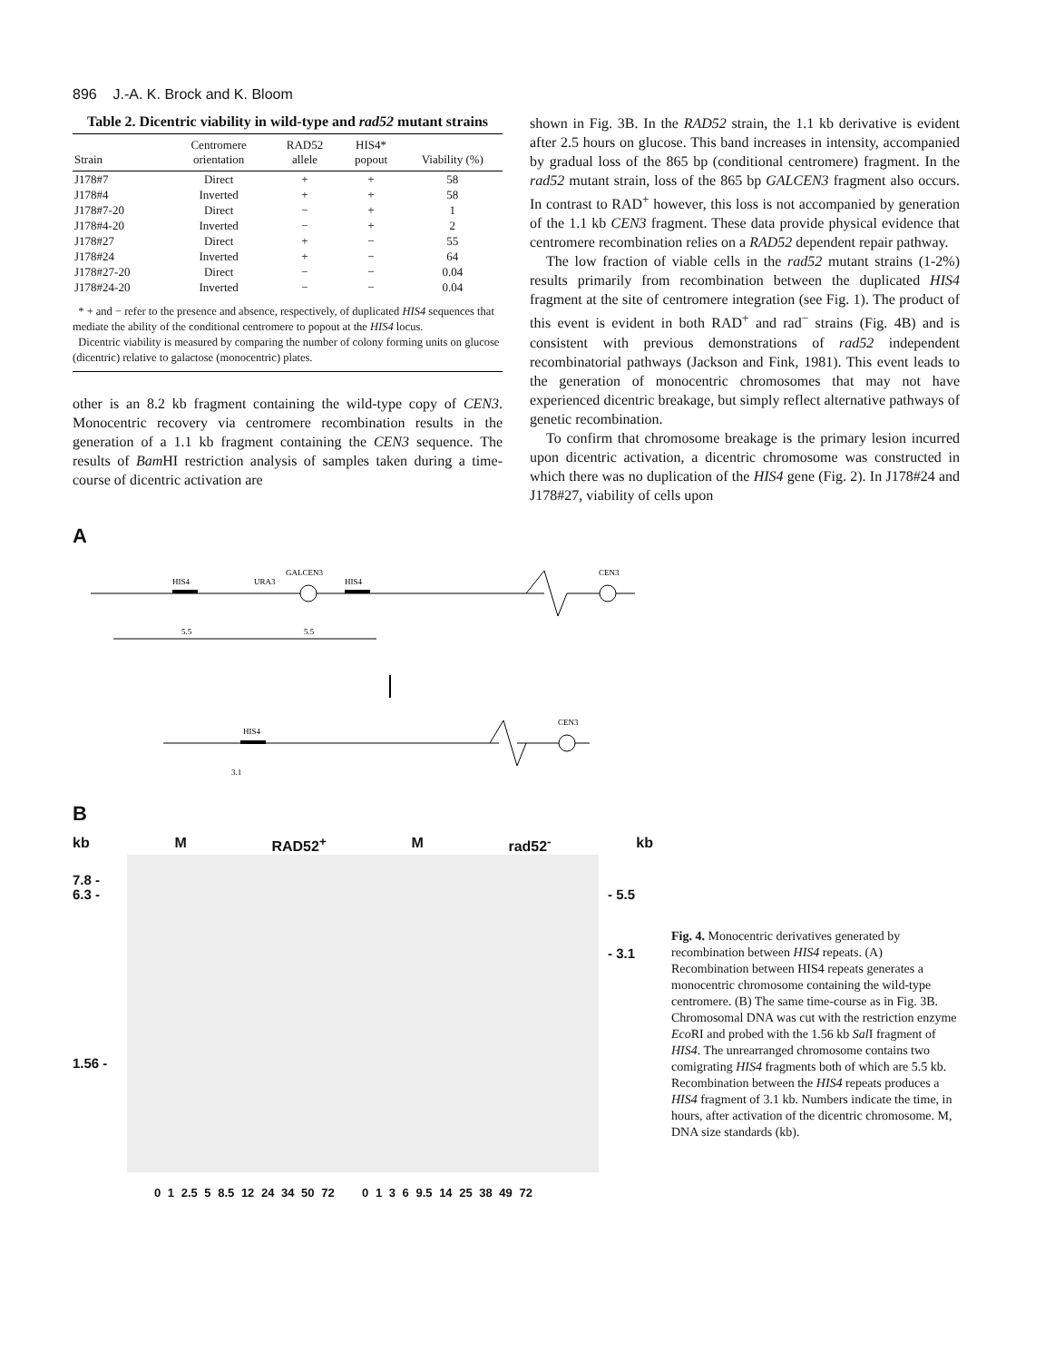896 J.-A. K. Brock and K. Bloom
Table 2. Dicentric viability in wild-type and rad52 mutant strains
| Strain | Centromere orientation | RAD52 allele | HIS4* popout | Viability (%) |
| --- | --- | --- | --- | --- |
| J178#7 | Direct | + | + | 58 |
| J178#4 | Inverted | + | + | 58 |
| J178#7-20 | Direct | − | + | 1 |
| J178#4-20 | Inverted | − | + | 2 |
| J178#27 | Direct | + | − | 55 |
| J178#24 | Inverted | + | − | 64 |
| J178#27-20 | Direct | − | − | 0.04 |
| J178#24-20 | Inverted | − | − | 0.04 |
| * + and − refer to the presence and absence, respectively, of duplicated HIS4 sequences that mediate the ability of the conditional centromere to popout at the HIS4 locus. Dicentric viability is measured by comparing the number of colony forming units on glucose (dicentric) relative to galactose (monocentric) plates. | | | | |
other is an 8.2 kb fragment containing the wild-type copy of CEN3. Monocentric recovery via centromere recombination results in the generation of a 1.1 kb fragment containing the CEN3 sequence. The results of Bam HI restriction analysis of samples taken during a time-course of dicentric activation are
shown in Fig. 3B. In the RAD52 strain, the 1.1 kb derivative is evident after 2.5 hours on glucose. This band increases in intensity, accompanied by gradual loss of the 865 bp (conditional centromere) fragment. In the rad52 mutant strain, loss of the 865 bp GALCEN3 fragment also occurs. In contrast to RAD<sup>+</sup> however, this loss is not accompanied by generation of the 1.1 kb CEN3 fragment. These data provide physical evidence that centromere recombination relies on a RAD52 dependent repair pathway.
The low fraction of viable cells in the rad52 mutant strains (1-2%) results primarily from recombination between the duplicated HIS4 fragment at the site of centromere integration (see Fig. 1). The product of this event is evident in both RAD<sup>+</sup> and rad<sup>−</sup> strains (Fig. 4B) and is consistent with previous demonstrations of rad52 independent recombinatorial pathways (Jackson and Fink, 1981). This event leads to the generation of monocentric chromosomes that may not have experienced dicentric breakage, but simply reflect alternative pathways of genetic recombination.
To confirm that chromosome breakage is the primary lesion incurred upon dicentric activation, a dicentric chromosome was constructed in which there was no duplication of the HIS4 gene (Fig. 2). In J178#24 and J178#27, viability of cells upon
A
HIS4
URA3
GALCEN3
HIS4
CEN3
5.5
5.5
HIS4
CEN3
3.1
B
kb M RAD52<sup>+</sup> M rad52<sup>-</sup> kb
7.8 -
6.3 -
1.56 -
- 5.5
- 3.1
0 1 2.5 5 8.5 12 24 34 50 72 0 1 3 6 9.5 14 25 38 49 72
Fig. 4. Monocentric derivatives generated by recombination between HIS4 repeats. (A) Recombination between HIS4 repeats generates a monocentric chromosome containing the wild-type centromere. (B) The same time-course as in Fig. 3B. Chromosomal DNA was cut with the restriction enzyme Eco RI and probed with the 1.56 kb Sal I fragment of HIS4. The unrearranged chromosome contains two comigrating HIS4 fragments both of which are 5.5 kb. Recombination between the HIS4 repeats produces a HIS4 fragment of 3.1 kb. Numbers indicate the time, in hours, after activation of the dicentric chromosome. M, DNA size standards (kb).